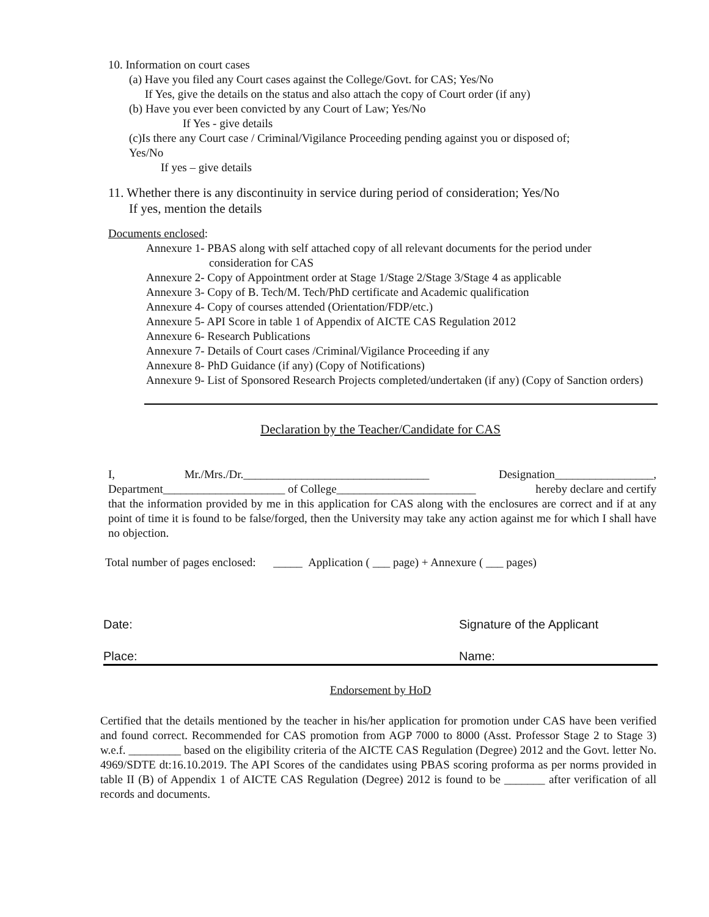10. Information on court cases
(a) Have you filed any Court cases against the College/Govt. for CAS; Yes/No
If Yes, give the details on the status and also attach the copy of Court order (if any)
(b) Have you ever been convicted by any Court of Law; Yes/No
If Yes - give details
(c)Is there any Court case / Criminal/Vigilance Proceeding pending against you or disposed of; Yes/No
If yes – give details
11. Whether there is any discontinuity in service during period of consideration; Yes/No
If yes, mention the details
Documents enclosed:
Annexure 1- PBAS along with self attached copy of all relevant documents for the period under
consideration for CAS
Annexure 2- Copy of Appointment order at Stage 1/Stage 2/Stage 3/Stage 4 as applicable
Annexure 3- Copy of B. Tech/M. Tech/PhD certificate and Academic qualification
Annexure 4- Copy of courses attended (Orientation/FDP/etc.)
Annexure 5- API Score in table 1 of Appendix of AICTE CAS Regulation 2012
Annexure 6- Research Publications
Annexure 7- Details of Court cases /Criminal/Vigilance Proceeding if any
Annexure 8- PhD Guidance (if any) (Copy of Notifications)
Annexure 9- List of Sponsored Research Projects completed/undertaken (if any) (Copy of Sanction orders)
Declaration by the Teacher/Candidate for CAS
I, Mr./Mrs./Dr.________________________________ Designation_________________,
Department_____________________ of College________________________ hereby declare and certify
that the information provided by me in this application for CAS along with the enclosures are correct and if at any point of time it is found to be false/forged, then the University may take any action against me for which I shall have no objection.
Total number of pages enclosed: _____ Application ( ___ page) + Annexure ( ___ pages)
Date: Signature of the Applicant
Place: Name:
Endorsement by HoD
Certified that the details mentioned by the teacher in his/her application for promotion under CAS have been verified and found correct. Recommended for CAS promotion from AGP 7000 to 8000 (Asst. Professor Stage 2 to Stage 3) w.e.f. _________ based on the eligibility criteria of the AICTE CAS Regulation (Degree) 2012 and the Govt. letter No. 4969/SDTE dt:16.10.2019. The API Scores of the candidates using PBAS scoring proforma as per norms provided in table II (B) of Appendix 1 of AICTE CAS Regulation (Degree) 2012 is found to be _______ after verification of all records and documents.